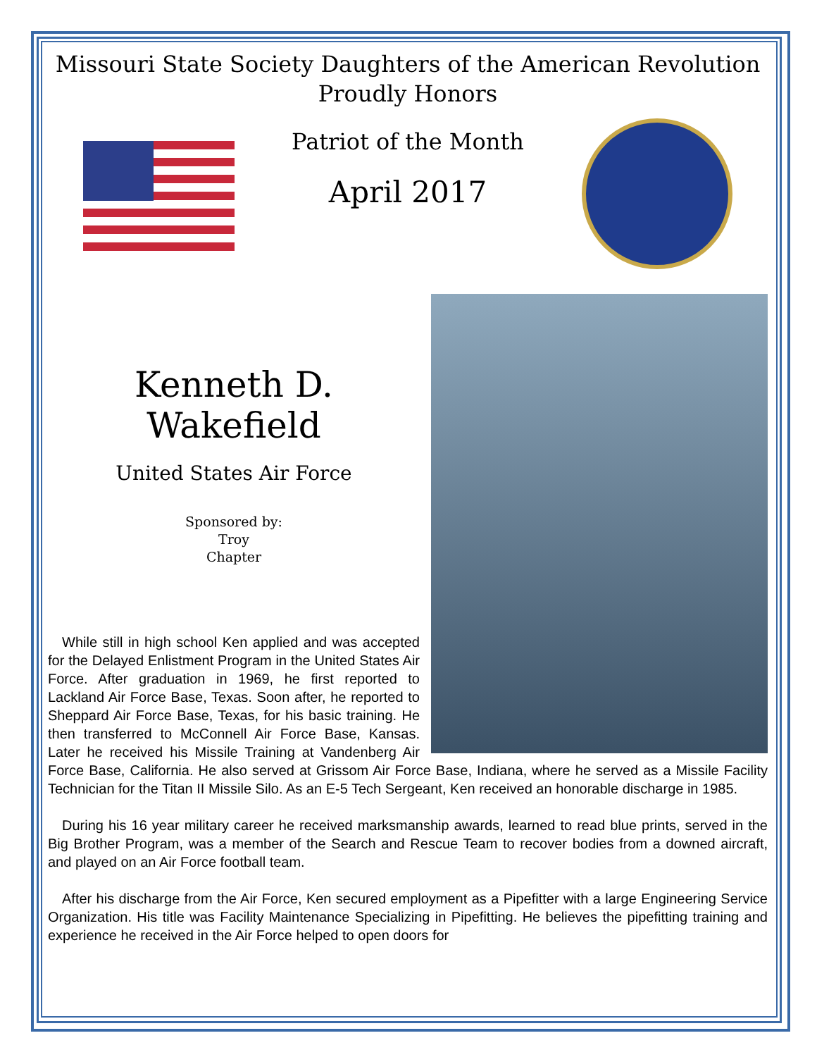Missouri State Society Daughters of the American Revolution
Proudly Honors
Patriot of the Month
April 2017
Kenneth D. Wakefield
United States Air Force
Sponsored by:
Troy
Chapter
While still in high school Ken applied and was accepted for the Delayed Enlistment Program in the United States Air Force. After graduation in 1969, he first reported to Lackland Air Force Base, Texas. Soon after, he reported to Sheppard Air Force Base, Texas, for his basic training. He then transferred to McConnell Air Force Base, Kansas. Later he received his Missile Training at Vandenberg Air Force Base, California. He also served at Grissom Air Force Base, Indiana, where he served as a Missile Facility Technician for the Titan II Missile Silo. As an E-5 Tech Sergeant, Ken received an honorable discharge in 1985.
During his 16 year military career he received marksmanship awards, learned to read blue prints, served in the Big Brother Program, was a member of the Search and Rescue Team to recover bodies from a downed aircraft, and played on an Air Force football team.
After his discharge from the Air Force, Ken secured employment as a Pipefitter with a large Engineering Service Organization. His title was Facility Maintenance Specializing in Pipefitting. He believes the pipefitting training and experience he received in the Air Force helped to open doors for